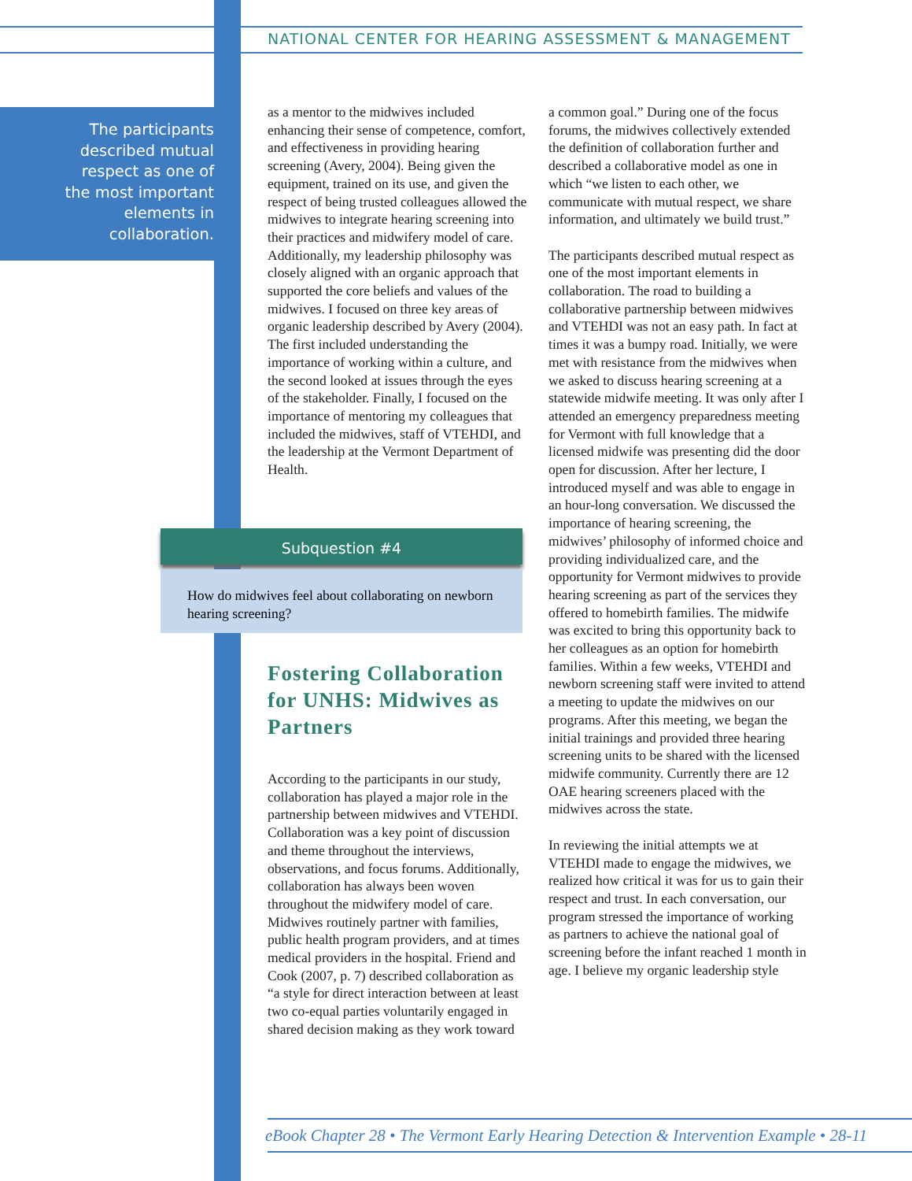NATIONAL CENTER FOR HEARING ASSESSMENT & MANAGEMENT
The participants
described mutual
respect as one of
the most important
elements in
collaboration.
as a mentor to the midwives included enhancing their sense of competence, comfort, and effectiveness in providing hearing screening (Avery, 2004). Being given the equipment, trained on its use, and given the respect of being trusted colleagues allowed the midwives to integrate hearing screening into their practices and midwifery model of care. Additionally, my leadership philosophy was closely aligned with an organic approach that supported the core beliefs and values of the midwives. I focused on three key areas of organic leadership described by Avery (2004). The first included understanding the importance of working within a culture, and the second looked at issues through the eyes of the stakeholder. Finally, I focused on the importance of mentoring my colleagues that included the midwives, staff of VTEHDI, and the leadership at the Vermont Department of Health.
Subquestion #4
How do midwives feel about collaborating on newborn hearing screening?
Fostering Collaboration for UNHS: Midwives as Partners
According to the participants in our study, collaboration has played a major role in the partnership between midwives and VTEHDI. Collaboration was a key point of discussion and theme throughout the interviews, observations, and focus forums. Additionally, collaboration has always been woven throughout the midwifery model of care. Midwives routinely partner with families, public health program providers, and at times medical providers in the hospital. Friend and Cook (2007, p. 7) described collaboration as “a style for direct interaction between at least two co-equal parties voluntarily engaged in shared decision making as they work toward
a common goal.” During one of the focus forums, the midwives collectively extended the definition of collaboration further and described a collaborative model as one in which “we listen to each other, we communicate with mutual respect, we share information, and ultimately we build trust.”
The participants described mutual respect as one of the most important elements in collaboration. The road to building a collaborative partnership between midwives and VTEHDI was not an easy path. In fact at times it was a bumpy road. Initially, we were met with resistance from the midwives when we asked to discuss hearing screening at a statewide midwife meeting. It was only after I attended an emergency preparedness meeting for Vermont with full knowledge that a licensed midwife was presenting did the door open for discussion. After her lecture, I introduced myself and was able to engage in an hour-long conversation. We discussed the importance of hearing screening, the midwives’ philosophy of informed choice and providing individualized care, and the opportunity for Vermont midwives to provide hearing screening as part of the services they offered to homebirth families. The midwife was excited to bring this opportunity back to her colleagues as an option for homebirth families. Within a few weeks, VTEHDI and newborn screening staff were invited to attend a meeting to update the midwives on our programs. After this meeting, we began the initial trainings and provided three hearing screening units to be shared with the licensed midwife community. Currently there are 12 OAE hearing screeners placed with the midwives across the state.
In reviewing the initial attempts we at VTEHDI made to engage the midwives, we realized how critical it was for us to gain their respect and trust. In each conversation, our program stressed the importance of working as partners to achieve the national goal of screening before the infant reached 1 month in age. I believe my organic leadership style
eBook Chapter 28 • The Vermont Early Hearing Detection & Intervention Example • 28-11